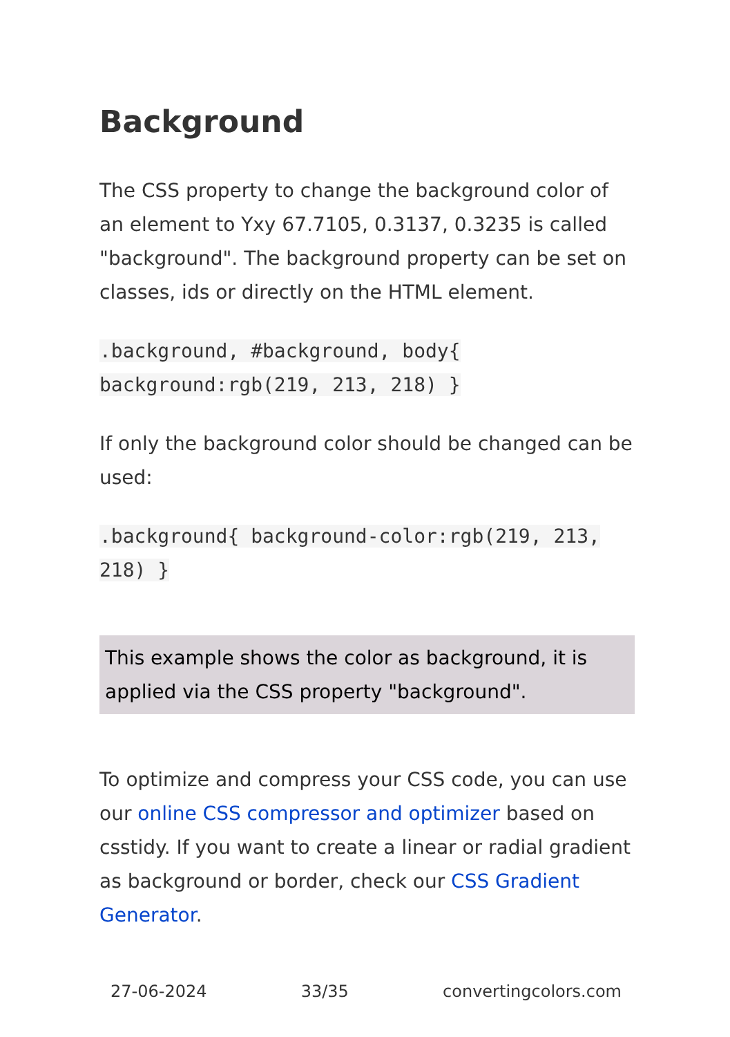Background
The CSS property to change the background color of an element to Yxy 67.7105, 0.3137, 0.3235 is called "background". The background property can be set on classes, ids or directly on the HTML element.
.background, #background, body{ background:rgb(219, 213, 218) }
If only the background color should be changed can be used:
.background{ background-color:rgb(219, 213, 218) }
This example shows the color as background, it is applied via the CSS property "background".
To optimize and compress your CSS code, you can use our online CSS compressor and optimizer based on csstidy. If you want to create a linear or radial gradient as background or border, check our CSS Gradient Generator.
27-06-2024 33/35 convertingcolors.com